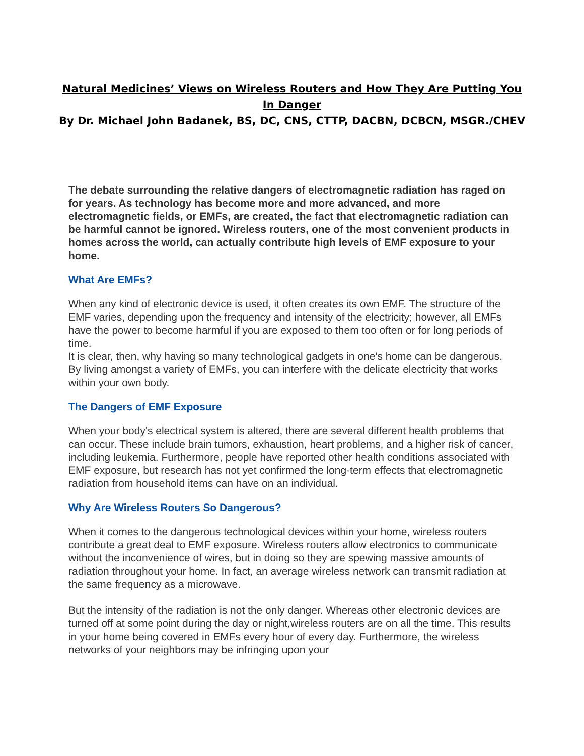Natural Medicines’ Views on Wireless Routers and How They Are Putting You In Danger
By Dr. Michael John Badanek, BS, DC, CNS, CTTP, DACBN, DCBCN, MSGR./CHEV
The debate surrounding the relative dangers of electromagnetic radiation has raged on for years. As technology has become more and more advanced, and more electromagnetic fields, or EMFs, are created, the fact that electromagnetic radiation can be harmful cannot be ignored. Wireless routers, one of the most convenient products in homes across the world, can actually contribute high levels of EMF exposure to your home.
What Are EMFs?
When any kind of electronic device is used, it often creates its own EMF. The structure of the EMF varies, depending upon the frequency and intensity of the electricity; however, all EMFs have the power to become harmful if you are exposed to them too often or for long periods of time.
It is clear, then, why having so many technological gadgets in one's home can be dangerous. By living amongst a variety of EMFs, you can interfere with the delicate electricity that works within your own body.
The Dangers of EMF Exposure
When your body's electrical system is altered, there are several different health problems that can occur. These include brain tumors, exhaustion, heart problems, and a higher risk of cancer, including leukemia. Furthermore, people have reported other health conditions associated with EMF exposure, but research has not yet confirmed the long-term effects that electromagnetic radiation from household items can have on an individual.
Why Are Wireless Routers So Dangerous?
When it comes to the dangerous technological devices within your home, wireless routers contribute a great deal to EMF exposure. Wireless routers allow electronics to communicate without the inconvenience of wires, but in doing so they are spewing massive amounts of radiation throughout your home. In fact, an average wireless network can transmit radiation at the same frequency as a microwave.
But the intensity of the radiation is not the only danger. Whereas other electronic devices are turned off at some point during the day or night,wireless routers are on all the time. This results in your home being covered in EMFs every hour of every day. Furthermore, the wireless networks of your neighbors may be infringing upon your